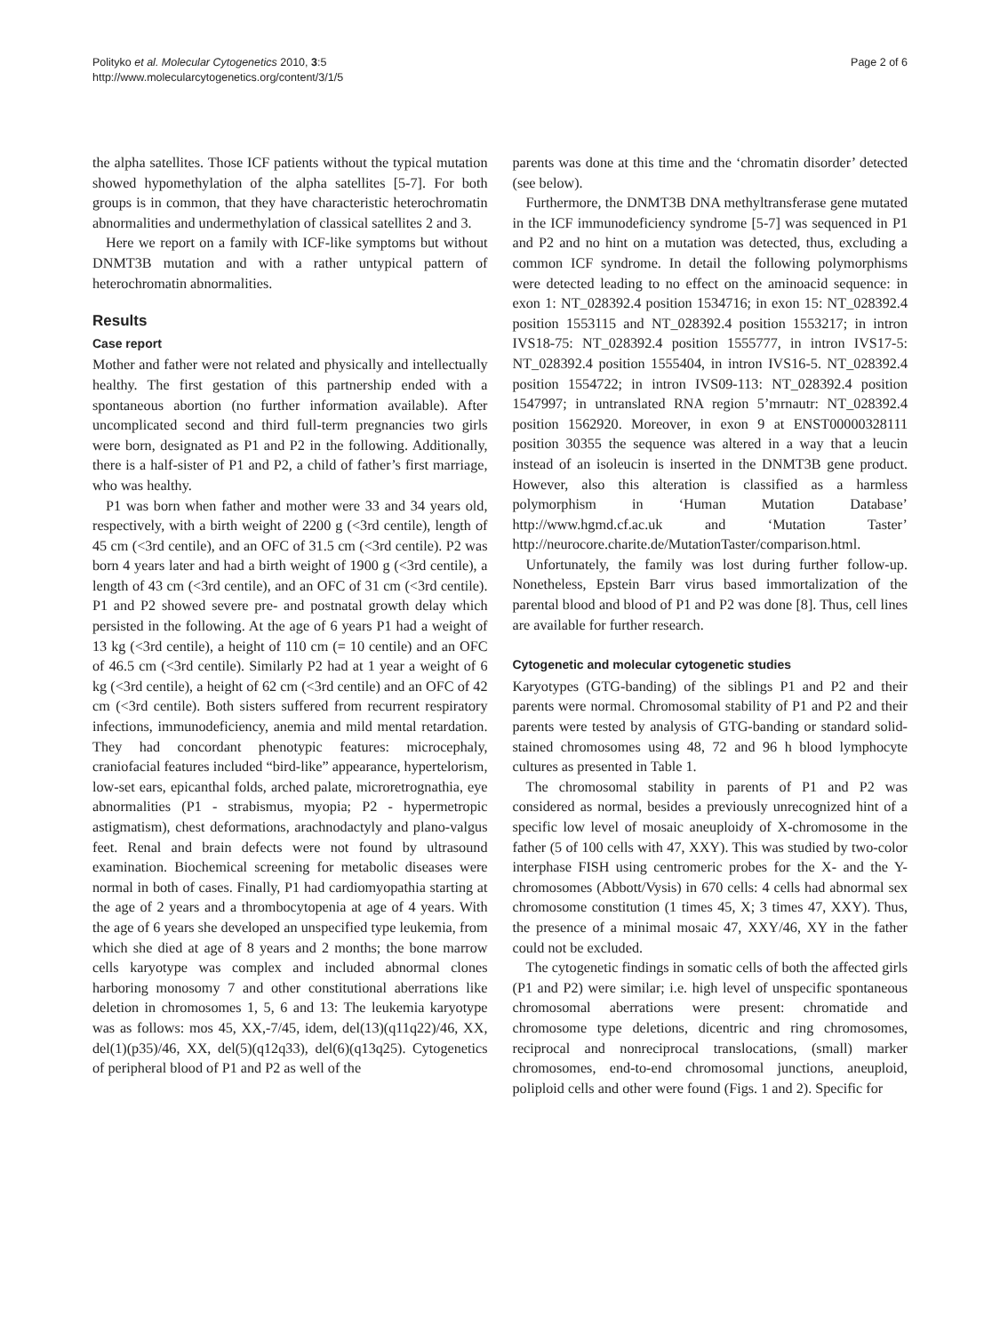Polityko et al. Molecular Cytogenetics 2010, 3:5
http://www.molecularcytogenetics.org/content/3/1/5
Page 2 of 6
the alpha satellites. Those ICF patients without the typical mutation showed hypomethylation of the alpha satellites [5-7]. For both groups is in common, that they have characteristic heterochromatin abnormalities and undermethylation of classical satellites 2 and 3.
Here we report on a family with ICF-like symptoms but without DNMT3B mutation and with a rather untypical pattern of heterochromatin abnormalities.
Results
Case report
Mother and father were not related and physically and intellectually healthy. The first gestation of this partnership ended with a spontaneous abortion (no further information available). After uncomplicated second and third full-term pregnancies two girls were born, designated as P1 and P2 in the following. Additionally, there is a half-sister of P1 and P2, a child of father’s first marriage, who was healthy.
P1 was born when father and mother were 33 and 34 years old, respectively, with a birth weight of 2200 g (<3rd centile), length of 45 cm (<3rd centile), and an OFC of 31.5 cm (<3rd centile). P2 was born 4 years later and had a birth weight of 1900 g (<3rd centile), a length of 43 cm (<3rd centile), and an OFC of 31 cm (<3rd centile). P1 and P2 showed severe pre- and postnatal growth delay which persisted in the following. At the age of 6 years P1 had a weight of 13 kg (<3rd centile), a height of 110 cm (= 10 centile) and an OFC of 46.5 cm (<3rd centile). Similarly P2 had at 1 year a weight of 6 kg (<3rd centile), a height of 62 cm (<3rd centile) and an OFC of 42 cm (<3rd centile). Both sisters suffered from recurrent respiratory infections, immunodeficiency, anemia and mild mental retardation. They had concordant phenotypic features: microcephaly, craniofacial features included “bird-like” appearance, hypertelorism, low-set ears, epicanthal folds, arched palate, microretrognathia, eye abnormalities (P1 - strabismus, myopia; P2 - hypermetropic astigmatism), chest deformations, arachnodactyly and plano-valgus feet. Renal and brain defects were not found by ultrasound examination. Biochemical screening for metabolic diseases were normal in both of cases. Finally, P1 had cardiomyopathia starting at the age of 2 years and a thrombocytopenia at age of 4 years. With the age of 6 years she developed an unspecified type leukemia, from which she died at age of 8 years and 2 months; the bone marrow cells karyotype was complex and included abnormal clones harboring monosomy 7 and other constitutional aberrations like deletion in chromosomes 1, 5, 6 and 13: The leukemia karyotype was as follows: mos 45, XX,-7/45, idem, del(13)(q11q22)/46, XX, del(1)(p35)/46, XX, del(5)(q12q33), del(6)(q13q25). Cytogenetics of peripheral blood of P1 and P2 as well of the
parents was done at this time and the ‘chromatin disorder’ detected (see below).
Furthermore, the DNMT3B DNA methyltransferase gene mutated in the ICF immunodeficiency syndrome [5-7] was sequenced in P1 and P2 and no hint on a mutation was detected, thus, excluding a common ICF syndrome. In detail the following polymorphisms were detected leading to no effect on the aminoacid sequence: in exon 1: NT_028392.4 position 1534716; in exon 15: NT_028392.4 position 1553115 and NT_028392.4 position 1553217; in intron IVS18-75: NT_028392.4 position 1555777, in intron IVS17-5: NT_028392.4 position 1555404, in intron IVS16-5. NT_028392.4 position 1554722; in intron IVS09-113: NT_028392.4 position 1547997; in untranslated RNA region 5’mrnautr: NT_028392.4 position 1562920. Moreover, in exon 9 at ENST00000328111 position 30355 the sequence was altered in a way that a leucin instead of an isoleucin is inserted in the DNMT3B gene product. However, also this alteration is classified as a harmless polymorphism in ‘Human Mutation Database’ http://www.hgmd.cf.ac.uk and ‘Mutation Taster’ http://neurocore.charite.de/MutationTaster/comparison.html.
Unfortunately, the family was lost during further follow-up. Nonetheless, Epstein Barr virus based immortalization of the parental blood and blood of P1 and P2 was done [8]. Thus, cell lines are available for further research.
Cytogenetic and molecular cytogenetic studies
Karyotypes (GTG-banding) of the siblings P1 and P2 and their parents were normal. Chromosomal stability of P1 and P2 and their parents were tested by analysis of GTG-banding or standard solid-stained chromosomes using 48, 72 and 96 h blood lymphocyte cultures as presented in Table 1.
The chromosomal stability in parents of P1 and P2 was considered as normal, besides a previously unrecognized hint of a specific low level of mosaic aneuploidy of X-chromosome in the father (5 of 100 cells with 47, XXY). This was studied by two-color interphase FISH using centromeric probes for the X- and the Y-chromosomes (Abbott/Vysis) in 670 cells: 4 cells had abnormal sex chromosome constitution (1 times 45, X; 3 times 47, XXY). Thus, the presence of a minimal mosaic 47, XXY/46, XY in the father could not be excluded.
The cytogenetic findings in somatic cells of both the affected girls (P1 and P2) were similar; i.e. high level of unspecific spontaneous chromosomal aberrations were present: chromatide and chromosome type deletions, dicentric and ring chromosomes, reciprocal and nonreciprocal translocations, (small) marker chromosomes, end-to-end chromosomal junctions, aneuploid, poliploid cells and other were found (Figs. 1 and 2). Specific for